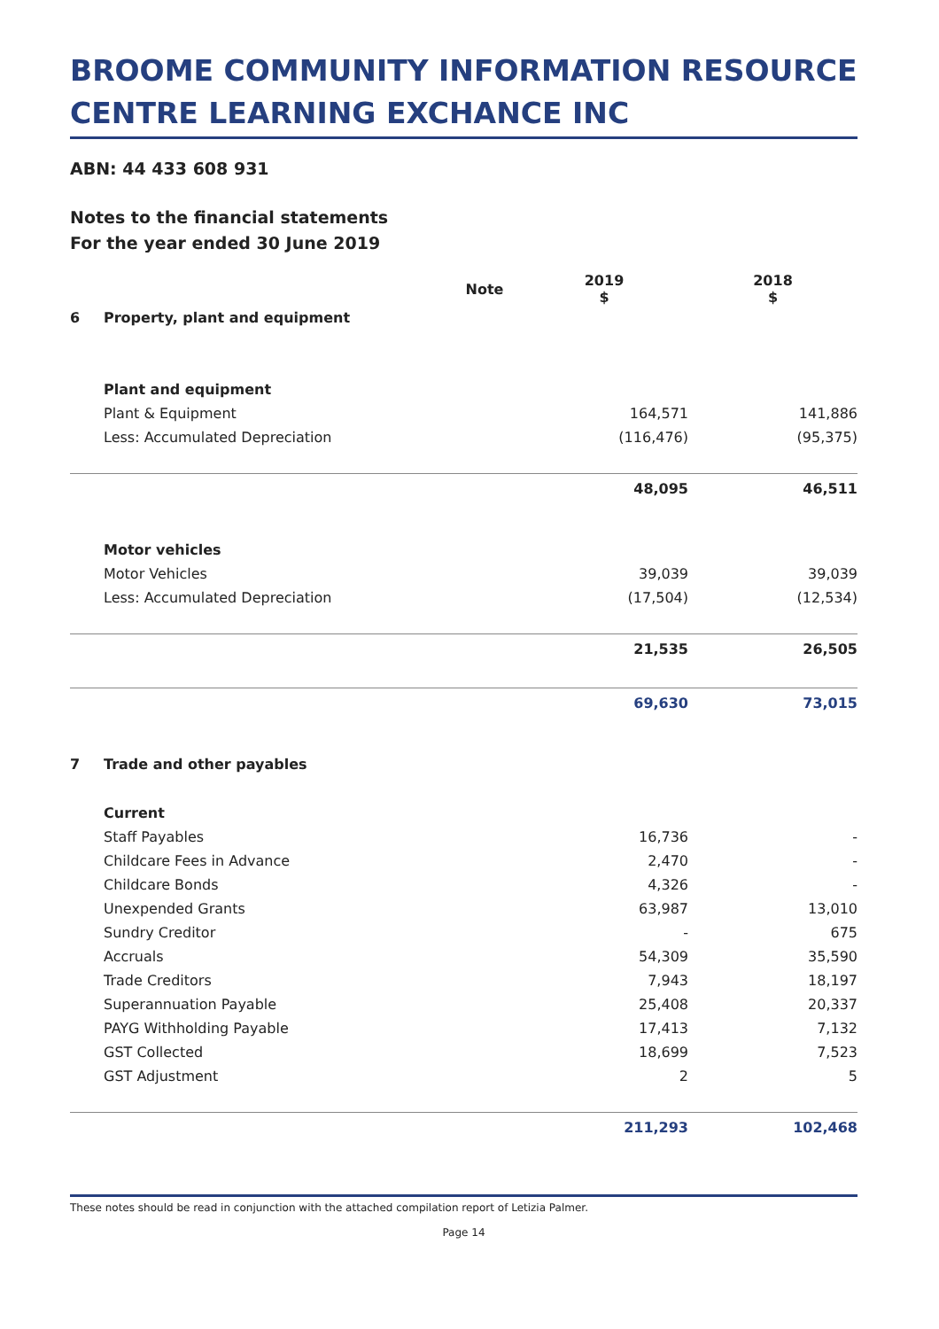BROOME COMMUNITY INFORMATION RESOURCE CENTRE LEARNING EXCHANCE INC
ABN: 44 433 608 931
Notes to the financial statements
For the year ended 30 June 2019
| | | Note | 2019 $ | 2018 $ |
| --- | --- | --- | --- | --- |
| 6 | Property, plant and equipment | | | |
| | Plant and equipment | | | |
| | Plant & Equipment | | 164,571 | 141,886 |
| | Less: Accumulated Depreciation | | (116,476) | (95,375) |
| | | | 48,095 | 46,511 |
| | Motor vehicles | | | |
| | Motor Vehicles | | 39,039 | 39,039 |
| | Less: Accumulated Depreciation | | (17,504) | (12,534) |
| | | | 21,535 | 26,505 |
| | | | 69,630 | 73,015 |
| 7 | Trade and other payables | | | |
| | Current | | | |
| | Staff Payables | | 16,736 | - |
| | Childcare Fees in Advance | | 2,470 | - |
| | Childcare Bonds | | 4,326 | - |
| | Unexpended Grants | | 63,987 | 13,010 |
| | Sundry Creditor | | - | 675 |
| | Accruals | | 54,309 | 35,590 |
| | Trade Creditors | | 7,943 | 18,197 |
| | Superannuation Payable | | 25,408 | 20,337 |
| | PAYG Withholding Payable | | 17,413 | 7,132 |
| | GST Collected | | 18,699 | 7,523 |
| | GST Adjustment | | 2 | 5 |
| | | | 211,293 | 102,468 |
These notes should be read in conjunction with the attached compilation report of Letizia Palmer.
Page 14